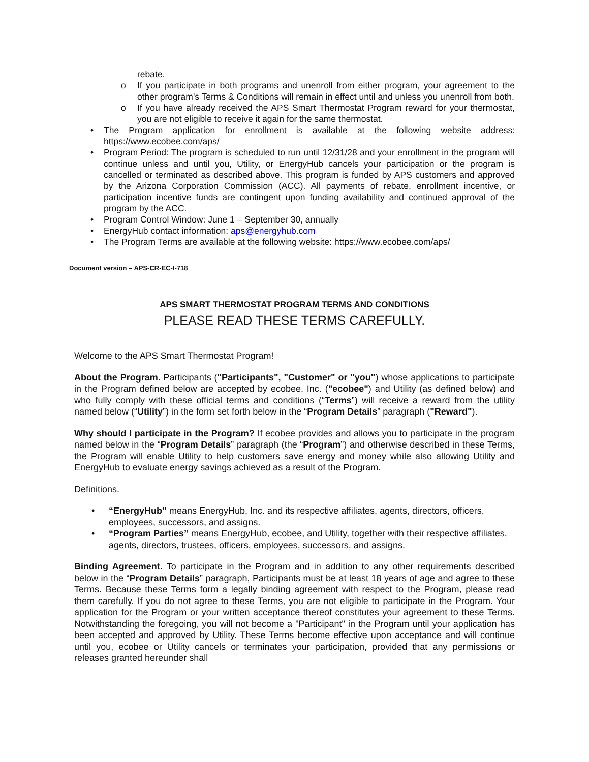rebate.
o If you participate in both programs and unenroll from either program, your agreement to the other program's Terms & Conditions will remain in effect until and unless you unenroll from both.
o If you have already received the APS Smart Thermostat Program reward for your thermostat, you are not eligible to receive it again for the same thermostat.
• The Program application for enrollment is available at the following website address: https://www.ecobee.com/aps/
• Program Period: The program is scheduled to run until 12/31/28 and your enrollment in the program will continue unless and until you, Utility, or EnergyHub cancels your participation or the program is cancelled or terminated as described above. This program is funded by APS customers and approved by the Arizona Corporation Commission (ACC). All payments of rebate, enrollment incentive, or participation incentive funds are contingent upon funding availability and continued approval of the program by the ACC.
• Program Control Window: June 1 – September 30, annually
• EnergyHub contact information: aps@energyhub.com
• The Program Terms are available at the following website: https://www.ecobee.com/aps/
Document version – APS-CR-EC-I-718
APS SMART THERMOSTAT PROGRAM TERMS AND CONDITIONS
PLEASE READ THESE TERMS CAREFULLY.
Welcome to the APS Smart Thermostat Program!
About the Program. Participants ("Participants", "Customer" or "you") whose applications to participate in the Program defined below are accepted by ecobee, Inc. ("ecobee") and Utility (as defined below) and who fully comply with these official terms and conditions (“Terms”) will receive a reward from the utility named below (“Utility”) in the form set forth below in the “Program Details” paragraph ("Reward").
Why should I participate in the Program? If ecobee provides and allows you to participate in the program named below in the “Program Details” paragraph (the “Program”) and otherwise described in these Terms, the Program will enable Utility to help customers save energy and money while also allowing Utility and EnergyHub to evaluate energy savings achieved as a result of the Program.
Definitions.
• “EnergyHub” means EnergyHub, Inc. and its respective affiliates, agents, directors, officers, employees, successors, and assigns.
• “Program Parties” means EnergyHub, ecobee, and Utility, together with their respective affiliates, agents, directors, trustees, officers, employees, successors, and assigns.
Binding Agreement. To participate in the Program and in addition to any other requirements described below in the “Program Details” paragraph, Participants must be at least 18 years of age and agree to these Terms. Because these Terms form a legally binding agreement with respect to the Program, please read them carefully. If you do not agree to these Terms, you are not eligible to participate in the Program. Your application for the Program or your written acceptance thereof constitutes your agreement to these Terms. Notwithstanding the foregoing, you will not become a "Participant" in the Program until your application has been accepted and approved by Utility. These Terms become effective upon acceptance and will continue until you, ecobee or Utility cancels or terminates your participation, provided that any permissions or releases granted hereunder shall